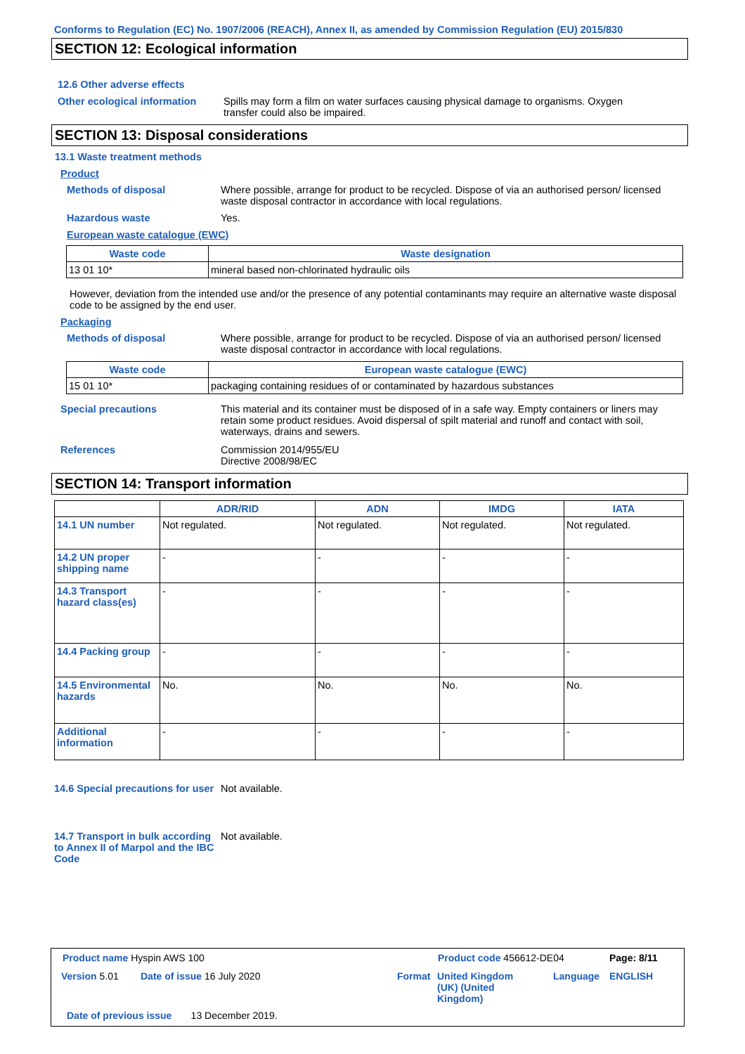Conforms to Regulation (EC) No. 1907/2006 (REACH), Annex II, as amended by Commission Regulation (EU) 2015/830
SECTION 12: Ecological information
12.6 Other adverse effects
Other ecological information
Spills may form a film on water surfaces causing physical damage to organisms. Oxygen transfer could also be impaired.
SECTION 13: Disposal considerations
13.1 Waste treatment methods
Product
Methods of disposal Where possible, arrange for product to be recycled. Dispose of via an authorised person/ licensed waste disposal contractor in accordance with local regulations.
Hazardous waste Yes.
European waste catalogue (EWC)
| Waste code | Waste designation |
| --- | --- |
| 13 01 10* | mineral based non-chlorinated hydraulic oils |
However, deviation from the intended use and/or the presence of any potential contaminants may require an alternative waste disposal code to be assigned by the end user.
Packaging
Methods of disposal Where possible, arrange for product to be recycled. Dispose of via an authorised person/ licensed waste disposal contractor in accordance with local regulations.
| Waste code | European waste catalogue (EWC) |
| --- | --- |
| 15 01 10* | packaging containing residues of or contaminated by hazardous substances |
Special precautions This material and its container must be disposed of in a safe way. Empty containers or liners may retain some product residues. Avoid dispersal of spilt material and runoff and contact with soil, waterways, drains and sewers.
References Commission 2014/955/EU
Directive 2008/98/EC
SECTION 14: Transport information
| | ADR/RID | ADN | IMDG | IATA |
| --- | --- | --- | --- | --- |
| 14.1 UN number | Not regulated. | Not regulated. | Not regulated. | Not regulated. |
| 14.2 UN proper shipping name | - | - | - | - |
| 14.3 Transport hazard class(es) | - | - | - | - |
| 14.4 Packing group | - | - | - | - |
| 14.5 Environmental hazards | No. | No. | No. | No. |
| Additional information | - | - | - | - |
14.6 Special precautions for user
Not available.
14.7 Transport in bulk according to Annex II of Marpol and the IBC Code
Not available.
Product name Hyspin AWS 100 Product code 456612-DE04 Page: 8/11
Version 5.01 Date of issue 16 July 2020 Format
United Kingdom (UK) (United Kingdom)
Language ENGLISH
Date of previous issue 13 December 2019.